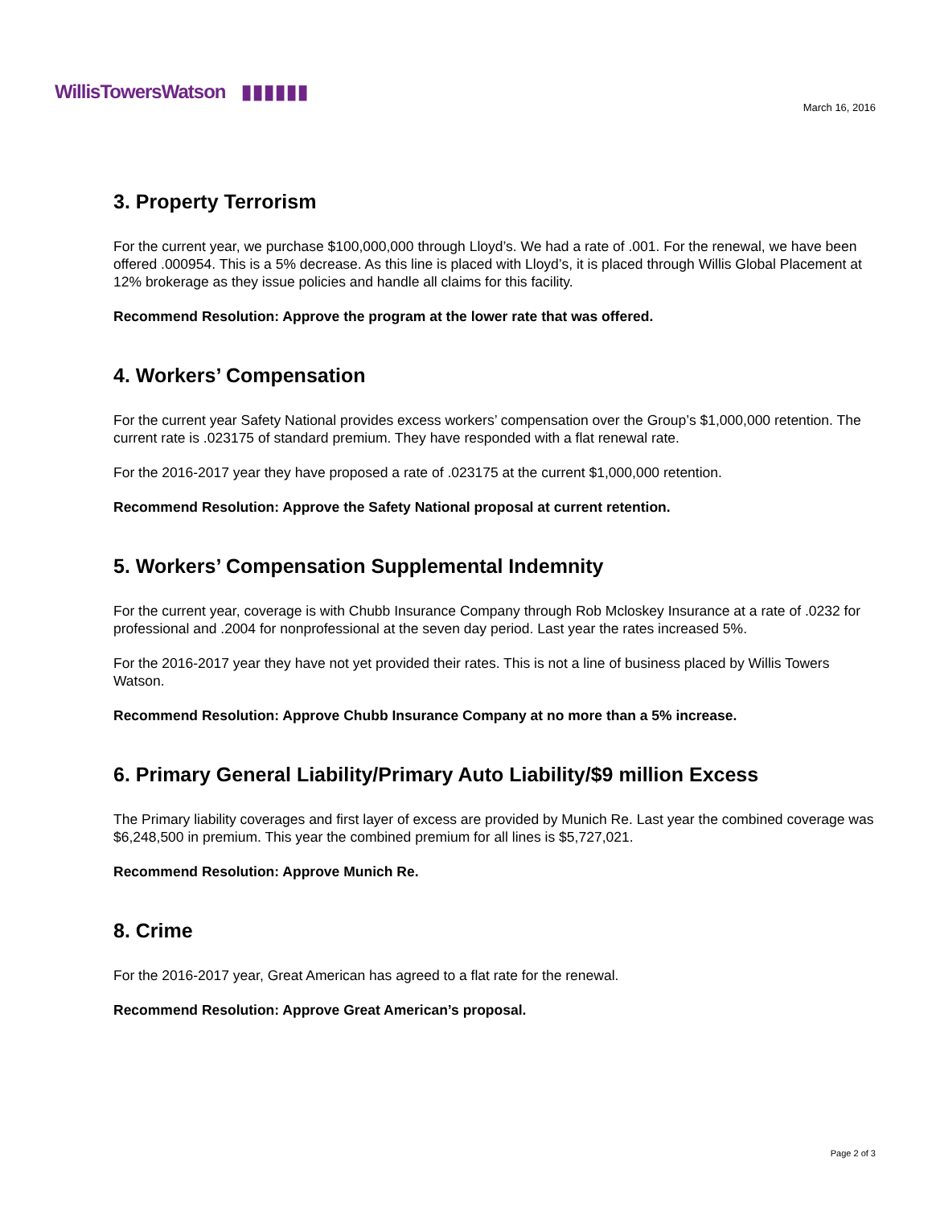WillisTowersWatson ▮▮▮▮▮▮
March 16, 2016
3. Property Terrorism
For the current year, we purchase $100,000,000 through Lloyd’s. We had a rate of .001. For the renewal, we have been offered .000954. This is a 5% decrease. As this line is placed with Lloyd’s, it is placed through Willis Global Placement at 12% brokerage as they issue policies and handle all claims for this facility.
Recommend Resolution: Approve the program at the lower rate that was offered.
4. Workers’ Compensation
For the current year Safety National provides excess workers’ compensation over the Group’s $1,000,000 retention. The current rate is .023175 of standard premium. They have responded with a flat renewal rate.
For the 2016-2017 year they have proposed a rate of .023175 at the current $1,000,000 retention.
Recommend Resolution: Approve the Safety National proposal at current retention.
5. Workers’ Compensation Supplemental Indemnity
For the current year, coverage is with Chubb Insurance Company through Rob Mcloskey Insurance at a rate of .0232 for professional and .2004 for nonprofessional at the seven day period. Last year the rates increased 5%.
For the 2016-2017 year they have not yet provided their rates. This is not a line of business placed by Willis Towers Watson.
Recommend Resolution: Approve Chubb Insurance Company at no more than a 5% increase.
6. Primary General Liability/Primary Auto Liability/$9 million Excess
The Primary liability coverages and first layer of excess are provided by Munich Re. Last year the combined coverage was $6,248,500 in premium. This year the combined premium for all lines is $5,727,021.
Recommend Resolution: Approve Munich Re.
8. Crime
For the 2016-2017 year, Great American has agreed to a flat rate for the renewal.
Recommend Resolution: Approve Great American’s proposal.
Page 2 of 3